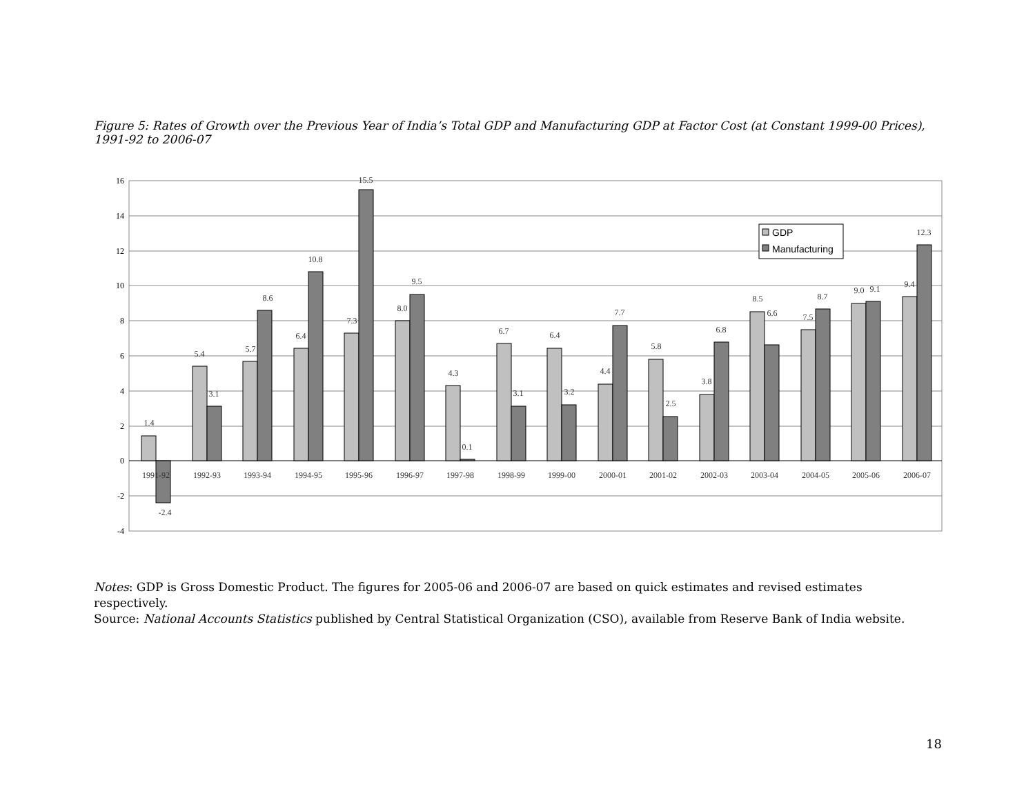Figure 5: Rates of Growth over the Previous Year of India’s Total GDP and Manufacturing GDP at Factor Cost (at Constant 1999-00 Prices), 1991-92 to 2006-07
16
14
12
10
8
6
4
2
0
-2
-4
1.4
-2.4
5.4
3.1
5.7
8.6
6.4
10.8
7.3
15.5
8.0
9.5
4.3
0.1
6.7
3.1
6.4
3.2
4.4
7.7
5.8
2.5
3.8
6.8
8.5
6.6
7.5
8.7
9.0
9.1
9.4
12.3
1991-92
1992-93
1993-94
1994-95
1995-96
1996-97
1997-98
1998-99
1999-00
2000-01
2001-02
2002-03
2003-04
2004-05
2005-06
2006-07
GDP
Manufacturing
Notes: GDP is Gross Domestic Product. The figures for 2005-06 and 2006-07 are based on quick estimates and revised estimates respectively.
Source: National Accounts Statistics published by Central Statistical Organization (CSO), available from Reserve Bank of India website.
18